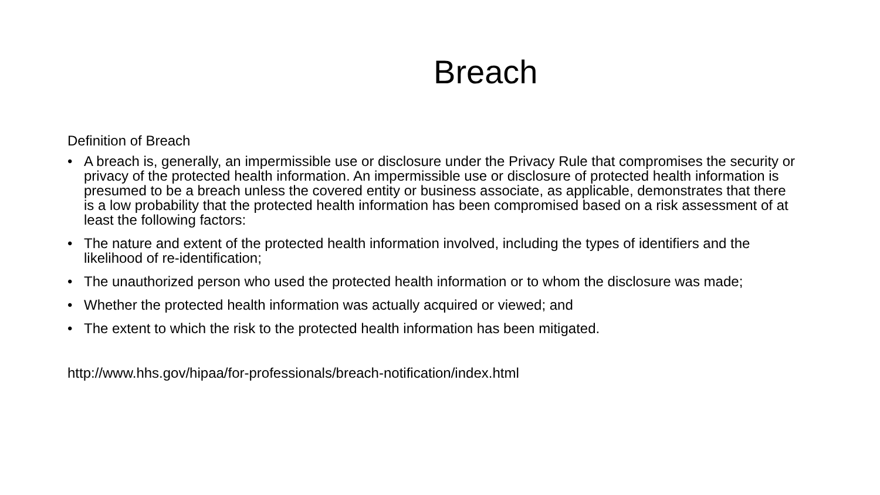Breach
Definition of Breach
• A breach is, generally, an impermissible use or disclosure under the Privacy Rule that compromises the security or privacy of the protected health information. An impermissible use or disclosure of protected health information is presumed to be a breach unless the covered entity or business associate, as applicable, demonstrates that there is a low probability that the protected health information has been compromised based on a risk assessment of at least the following factors:
• The nature and extent of the protected health information involved, including the types of identifiers and the likelihood of re-identification;
• The unauthorized person who used the protected health information or to whom the disclosure was made;
• Whether the protected health information was actually acquired or viewed; and
• The extent to which the risk to the protected health information has been mitigated.
http://www.hhs.gov/hipaa/for-professionals/breach-notification/index.html